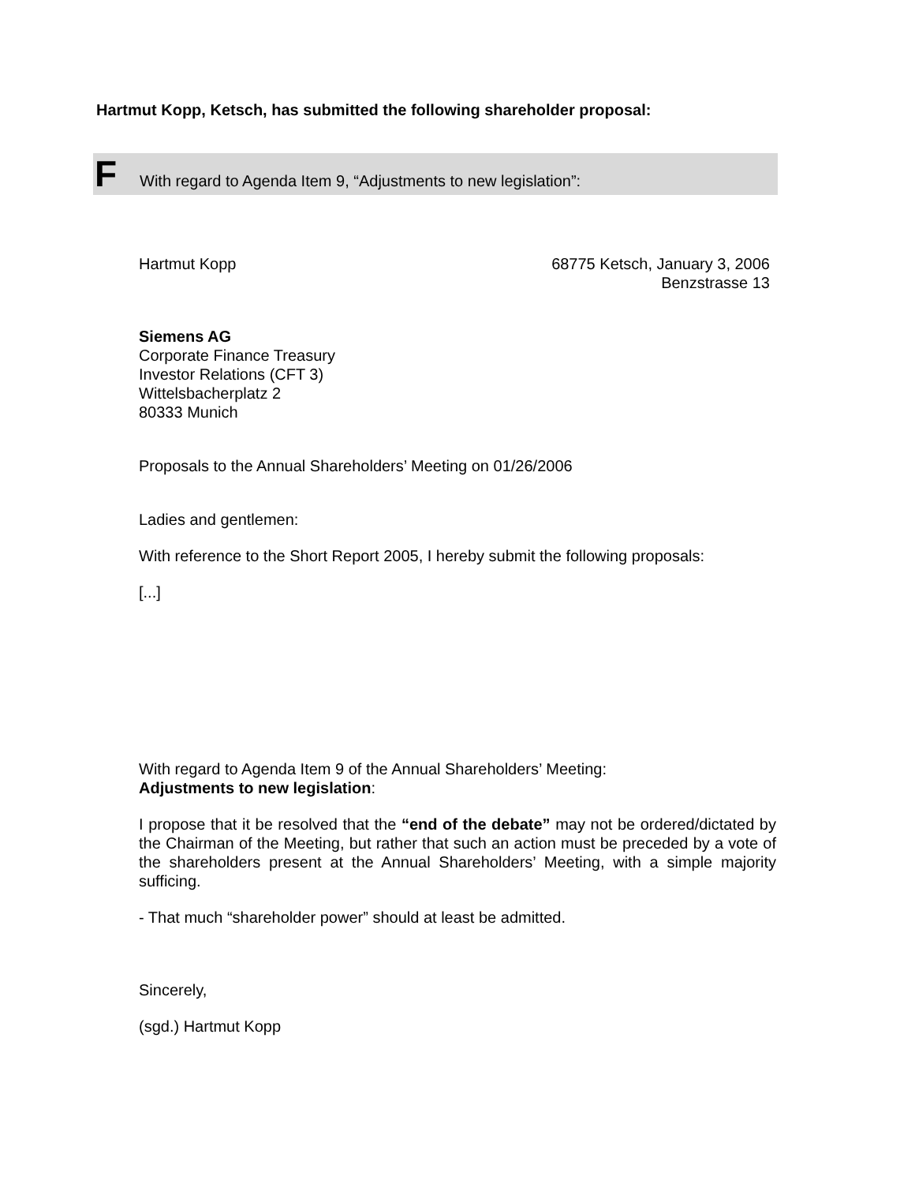Hartmut Kopp, Ketsch, has submitted the following shareholder proposal:
F With regard to Agenda Item 9, “Adjustments to new legislation”:
Hartmut Kopp 68775 Ketsch, January 3, 2006
Benzstrasse 13
Siemens AG
Corporate Finance Treasury
Investor Relations (CFT 3)
Wittelsbacherplatz 2
80333 Munich
Proposals to the Annual Shareholders’ Meeting on 01/26/2006
Ladies and gentlemen:
With reference to the Short Report 2005, I hereby submit the following proposals:
[...]
With regard to Agenda Item 9 of the Annual Shareholders’ Meeting:
Adjustments to new legislation:
I propose that it be resolved that the “end of the debate” may not be ordered/dictated by the Chairman of the Meeting, but rather that such an action must be preceded by a vote of the shareholders present at the Annual Shareholders’ Meeting, with a simple majority sufficing.
- That much “shareholder power” should at least be admitted.
Sincerely,
(sgd.) Hartmut Kopp